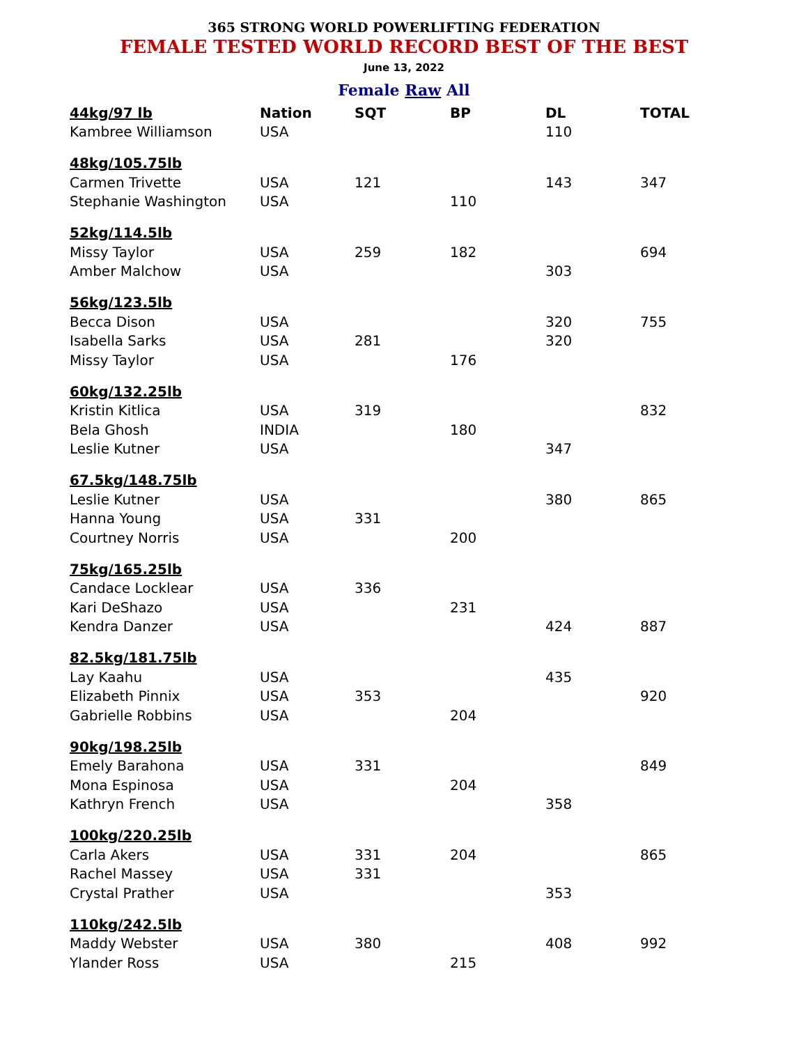365 STRONG WORLD POWERLIFTING FEDERATION
FEMALE TESTED WORLD RECORD BEST OF THE BEST
June 13, 2022
Female Raw All
| 44kg/97 lb | Nation | SQT | BP | DL | TOTAL |
| --- | --- | --- | --- | --- | --- |
| Kambree Williamson | USA | | | 110 | |
| 48kg/105.75lb | | | | | |
| Carmen Trivette | USA | 121 | | 143 | 347 |
| Stephanie Washington | USA | | 110 | | |
| 52kg/114.5lb | | | | | |
| Missy Taylor | USA | 259 | 182 | | 694 |
| Amber Malchow | USA | | | 303 | |
| 56kg/123.5lb | | | | | |
| Becca Dison | USA | | | 320 | 755 |
| Isabella Sarks | USA | 281 | | 320 | |
| Missy Taylor | USA | | 176 | | |
| 60kg/132.25lb | | | | | |
| Kristin Kitlica | USA | 319 | | | 832 |
| Bela Ghosh | INDIA | | 180 | | |
| Leslie Kutner | USA | | | 347 | |
| 67.5kg/148.75lb | | | | | |
| Leslie Kutner | USA | | | 380 | 865 |
| Hanna Young | USA | 331 | | | |
| Courtney Norris | USA | | 200 | | |
| 75kg/165.25lb | | | | | |
| Candace Locklear | USA | 336 | | | |
| Kari DeShazo | USA | | 231 | | |
| Kendra Danzer | USA | | | 424 | 887 |
| 82.5kg/181.75lb | | | | | |
| Lay Kaahu | USA | | | 435 | |
| Elizabeth Pinnix | USA | 353 | | | 920 |
| Gabrielle Robbins | USA | | 204 | | |
| 90kg/198.25lb | | | | | |
| Emely Barahona | USA | 331 | | | 849 |
| Mona Espinosa | USA | | 204 | | |
| Kathryn French | USA | | | 358 | |
| 100kg/220.25lb | | | | | |
| Carla Akers | USA | 331 | 204 | | 865 |
| Rachel Massey | USA | 331 | | | |
| Crystal Prather | USA | | | 353 | |
| 110kg/242.5lb | | | | | |
| Maddy Webster | USA | 380 | | 408 | 992 |
| Ylander Ross | USA | | 215 | | |